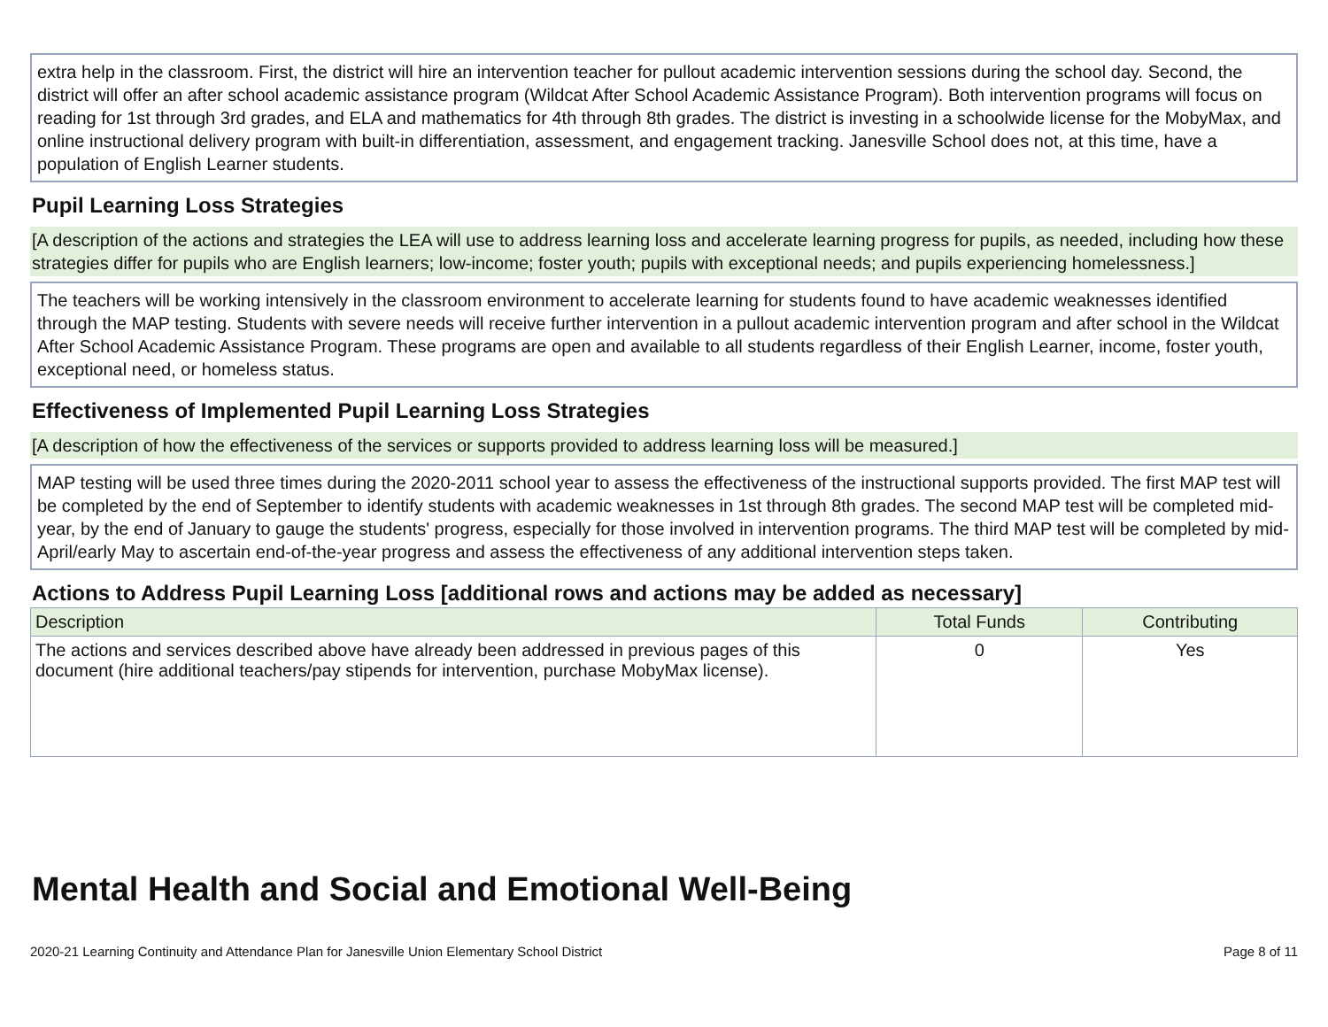extra help in the classroom. First, the district will hire an intervention teacher for pullout academic intervention sessions during the school day. Second, the district will offer an after school academic assistance program (Wildcat After School Academic Assistance Program). Both intervention programs will focus on reading for 1st through 3rd grades, and ELA and mathematics for 4th through 8th grades. The district is investing in a schoolwide license for the MobyMax, and online instructional delivery program with built-in differentiation, assessment, and engagement tracking. Janesville School does not, at this time, have a population of English Learner students.
Pupil Learning Loss Strategies
[A description of the actions and strategies the LEA will use to address learning loss and accelerate learning progress for pupils, as needed, including how these strategies differ for pupils who are English learners; low-income; foster youth; pupils with exceptional needs; and pupils experiencing homelessness.]
The teachers will be working intensively in the classroom environment to accelerate learning for students found to have academic weaknesses identified through the MAP testing. Students with severe needs will receive further intervention in a pullout academic intervention program and after school in the Wildcat After School Academic Assistance Program. These programs are open and available to all students regardless of their English Learner, income, foster youth, exceptional need, or homeless status.
Effectiveness of Implemented Pupil Learning Loss Strategies
[A description of how the effectiveness of the services or supports provided to address learning loss will be measured.]
MAP testing will be used three times during the 2020-2011 school year to assess the effectiveness of the instructional supports provided. The first MAP test will be completed by the end of September to identify students with academic weaknesses in 1st through 8th grades. The second MAP test will be completed mid-year, by the end of January to gauge the students' progress, especially for those involved in intervention programs. The third MAP test will be completed by mid-April/early May to ascertain end-of-the-year progress and assess the effectiveness of any additional intervention steps taken.
Actions to Address Pupil Learning Loss [additional rows and actions may be added as necessary]
| Description | Total Funds | Contributing |
| --- | --- | --- |
| The actions and services described above have already been addressed in previous pages of this document (hire additional teachers/pay stipends for intervention, purchase MobyMax license). | 0 | Yes |
Mental Health and Social and Emotional Well-Being
2020-21 Learning Continuity and Attendance Plan for Janesville Union Elementary School District Page 8 of 11